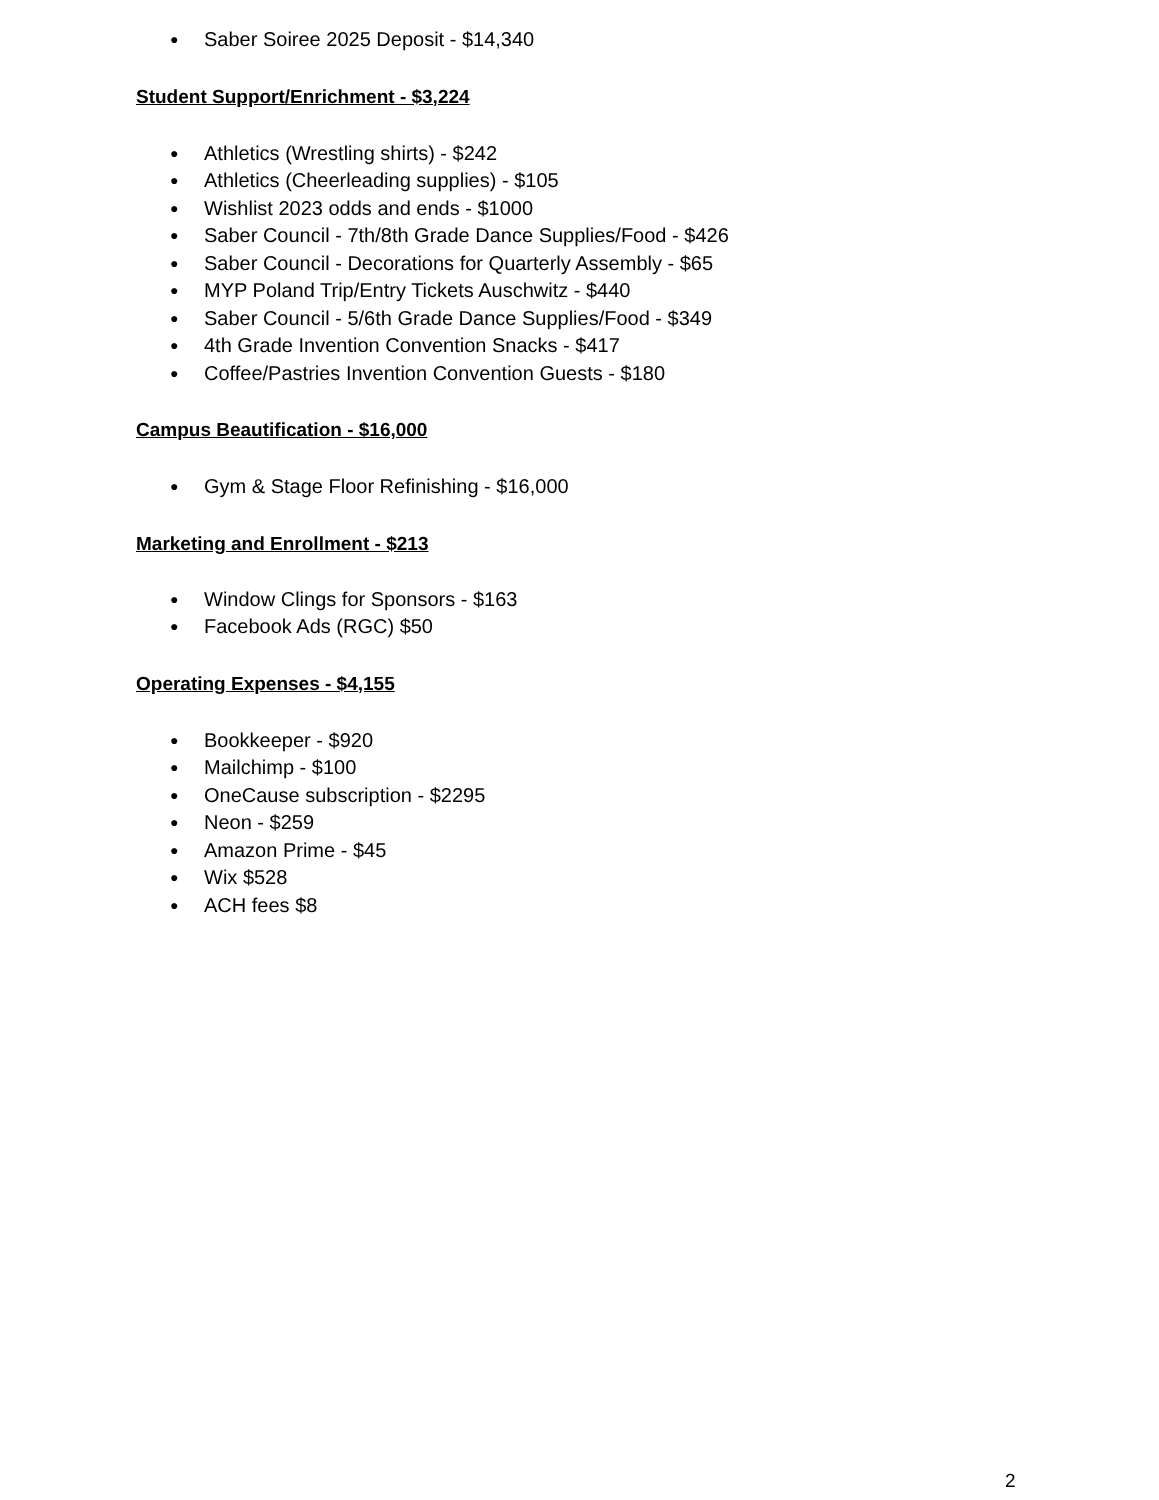● Saber Soiree 2025 Deposit - $14,340
Student Support/Enrichment - $3,224
● Athletics (Wrestling shirts) - $242
● Athletics (Cheerleading supplies) - $105
● Wishlist 2023 odds and ends - $1000
● Saber Council - 7th/8th Grade Dance Supplies/Food - $426
● Saber Council - Decorations for Quarterly Assembly - $65
● MYP Poland Trip/Entry Tickets Auschwitz - $440
● Saber Council - 5/6th Grade Dance Supplies/Food - $349
● 4th Grade Invention Convention Snacks - $417
● Coffee/Pastries Invention Convention Guests - $180
Campus Beautification - $16,000
● Gym & Stage Floor Refinishing - $16,000
Marketing and Enrollment - $213
● Window Clings for Sponsors - $163
● Facebook Ads (RGC) $50
Operating Expenses - $4,155
● Bookkeeper - $920
● Mailchimp - $100
● OneCause subscription - $2295
● Neon - $259
● Amazon Prime - $45
● Wix $528
● ACH fees $8
2